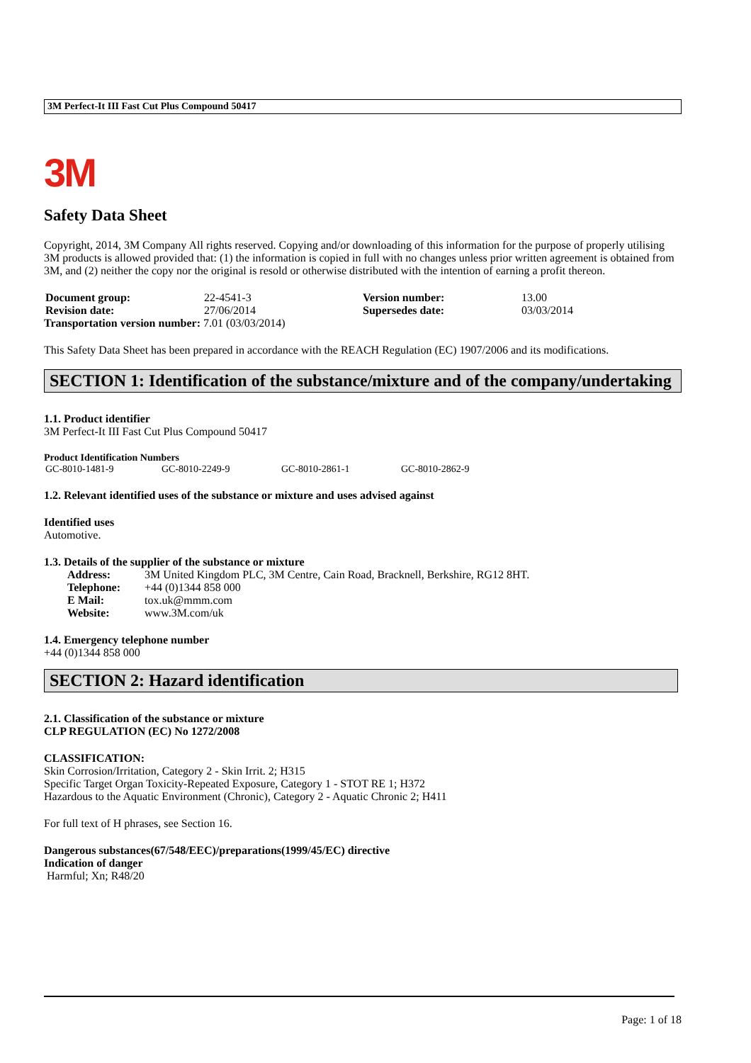3M Perfect-It III Fast Cut Plus Compound 50417
3M
Safety Data Sheet
Copyright, 2014, 3M Company All rights reserved. Copying and/or downloading of this information for the purpose of properly utilising 3M products is allowed provided that: (1) the information is copied in full with no changes unless prior written agreement is obtained from 3M, and (2) neither the copy nor the original is resold or otherwise distributed with the intention of earning a profit thereon.
| Document group: | 22-4541-3 | Version number: | 13.00 |
| Revision date: | 27/06/2014 | Supersedes date: | 03/03/2014 |
| Transportation version number: 7.01 (03/03/2014) | | | |
This Safety Data Sheet has been prepared in accordance with the REACH Regulation (EC) 1907/2006 and its modifications.
SECTION 1: Identification of the substance/mixture and of the company/undertaking
1.1. Product identifier
3M Perfect-It III Fast Cut Plus Compound 50417
Product Identification Numbers
| GC-8010-1481-9 | GC-8010-2249-9 | GC-8010-2861-1 | GC-8010-2862-9 |
1.2. Relevant identified uses of the substance or mixture and uses advised against
Identified uses
Automotive.
1.3. Details of the supplier of the substance or mixture
| Address: | 3M United Kingdom PLC, 3M Centre, Cain Road, Bracknell, Berkshire, RG12 8HT. |
| Telephone: | +44 (0)1344 858 000 |
| E Mail: | tox.uk@mmm.com |
| Website: | www.3M.com/uk |
1.4. Emergency telephone number
+44 (0)1344 858 000
SECTION 2: Hazard identification
2.1. Classification of the substance or mixture
CLP REGULATION (EC) No 1272/2008
CLASSIFICATION:
Skin Corrosion/Irritation, Category 2 - Skin Irrit. 2; H315
Specific Target Organ Toxicity-Repeated Exposure, Category 1 - STOT RE 1; H372
Hazardous to the Aquatic Environment (Chronic), Category 2 - Aquatic Chronic 2; H411
For full text of H phrases, see Section 16.
Dangerous substances(67/548/EEC)/preparations(1999/45/EC) directive
Indication of danger
Harmful; Xn; R48/20
Page: 1 of 18